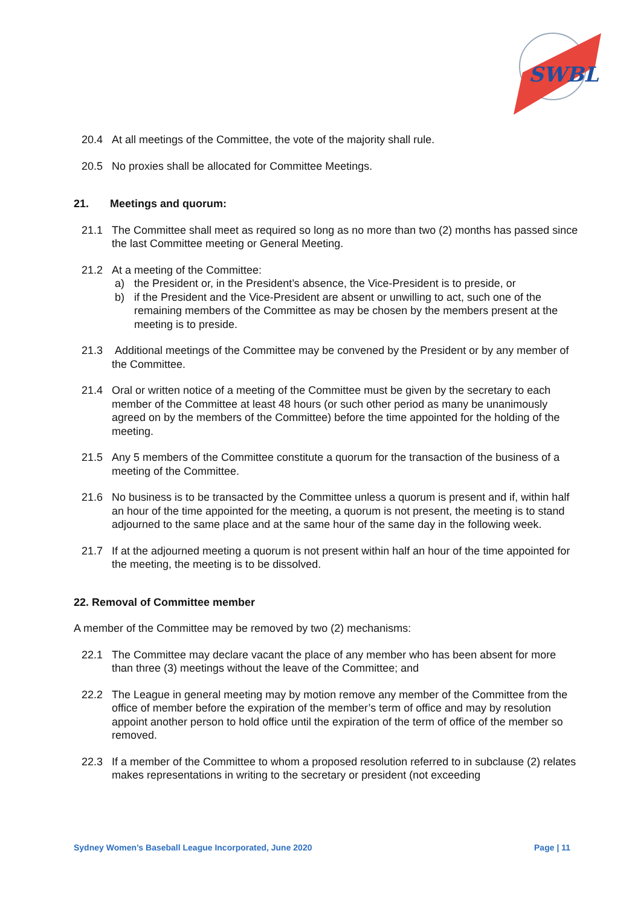SWBL
20.4 At all meetings of the Committee, the vote of the majority shall rule.
20.5 No proxies shall be allocated for Committee Meetings.
21. Meetings and quorum:
21.1 The Committee shall meet as required so long as no more than two (2) months has passed since the last Committee meeting or General Meeting.
21.2 At a meeting of the Committee:
a) the President or, in the President’s absence, the Vice-President is to preside, or
b) if the President and the Vice-President are absent or unwilling to act, such one of the remaining members of the Committee as may be chosen by the members present at the meeting is to preside.
21.3 Additional meetings of the Committee may be convened by the President or by any member of the Committee.
21.4 Oral or written notice of a meeting of the Committee must be given by the secretary to each member of the Committee at least 48 hours (or such other period as many be unanimously agreed on by the members of the Committee) before the time appointed for the holding of the meeting.
21.5 Any 5 members of the Committee constitute a quorum for the transaction of the business of a meeting of the Committee.
21.6 No business is to be transacted by the Committee unless a quorum is present and if, within half an hour of the time appointed for the meeting, a quorum is not present, the meeting is to stand adjourned to the same place and at the same hour of the same day in the following week.
21.7 If at the adjourned meeting a quorum is not present within half an hour of the time appointed for the meeting, the meeting is to be dissolved.
22. Removal of Committee member
A member of the Committee may be removed by two (2) mechanisms:
22.1 The Committee may declare vacant the place of any member who has been absent for more than three (3) meetings without the leave of the Committee; and
22.2 The League in general meeting may by motion remove any member of the Committee from the office of member before the expiration of the member’s term of office and may by resolution appoint another person to hold office until the expiration of the term of office of the member so removed.
22.3 If a member of the Committee to whom a proposed resolution referred to in subclause (2) relates makes representations in writing to the secretary or president (not exceeding
Sydney Women’s Baseball League Incorporated, June 2020 Page | 11